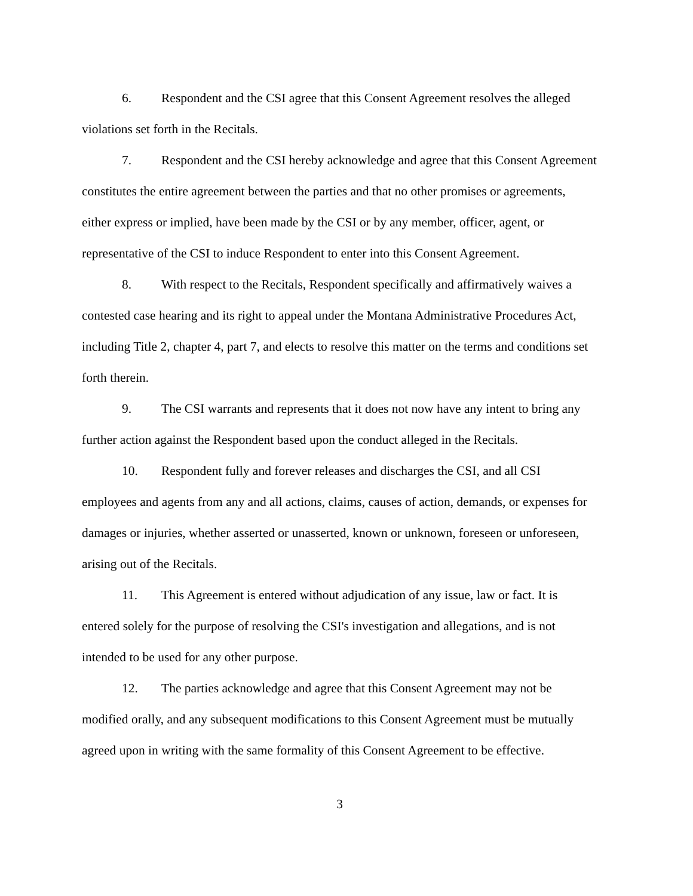6. Respondent and the CSI agree that this Consent Agreement resolves the alleged violations set forth in the Recitals.
7. Respondent and the CSI hereby acknowledge and agree that this Consent Agreement constitutes the entire agreement between the parties and that no other promises or agreements, either express or implied, have been made by the CSI or by any member, officer, agent, or representative of the CSI to induce Respondent to enter into this Consent Agreement.
8. With respect to the Recitals, Respondent specifically and affirmatively waives a contested case hearing and its right to appeal under the Montana Administrative Procedures Act, including Title 2, chapter 4, part 7, and elects to resolve this matter on the terms and conditions set forth therein.
9. The CSI warrants and represents that it does not now have any intent to bring any further action against the Respondent based upon the conduct alleged in the Recitals.
10. Respondent fully and forever releases and discharges the CSI, and all CSI employees and agents from any and all actions, claims, causes of action, demands, or expenses for damages or injuries, whether asserted or unasserted, known or unknown, foreseen or unforeseen, arising out of the Recitals.
11. This Agreement is entered without adjudication of any issue, law or fact. It is entered solely for the purpose of resolving the CSI's investigation and allegations, and is not intended to be used for any other purpose.
12. The parties acknowledge and agree that this Consent Agreement may not be modified orally, and any subsequent modifications to this Consent Agreement must be mutually agreed upon in writing with the same formality of this Consent Agreement to be effective.
3